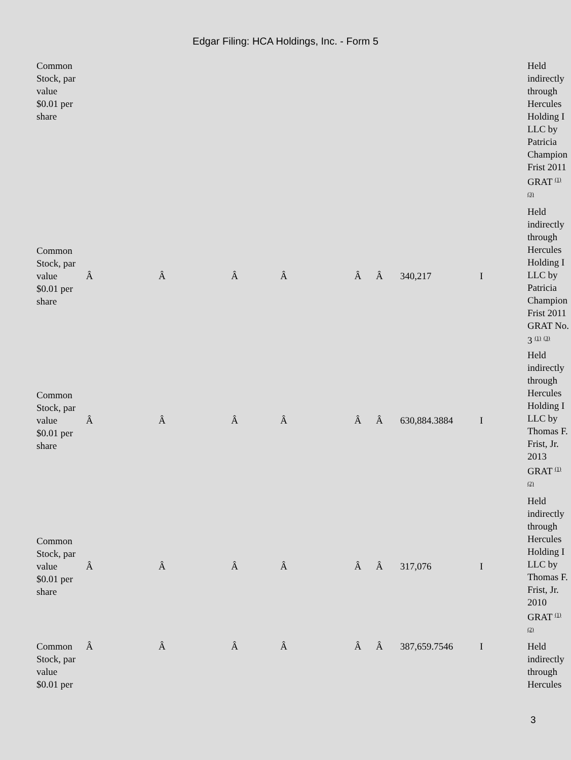Edgar Filing: HCA Holdings, Inc. - Form 5
| Common Stock, par value $0.01 per share | | | | | | | | | Held indirectly through Hercules Holding I LLC by Patricia Champion Frist 2011 GRAT <sup>(1)</sup> <sup>(3)</sup> |
| Common Stock, par value $0.01 per share | Â | Â | Â | Â | Â | Â | 340,217 | I | Held indirectly through Hercules Holding I LLC by Patricia Champion Frist 2011 GRAT No. 3 <sup>(1)</sup> <sup>(3)</sup> |
| Common Stock, par value $0.01 per share | Â | Â | Â | Â | Â | Â | 630,884.3884 | I | Held indirectly through Hercules Holding I LLC by Thomas F. Frist, Jr. 2013 GRAT <sup>(1)</sup> <sup>(2)</sup> |
| Common Stock, par value $0.01 per share | Â | Â | Â | Â | Â | Â | 317,076 | I | Held indirectly through Hercules Holding I LLC by Thomas F. Frist, Jr. 2010 GRAT <sup>(1)</sup> <sup>(2)</sup> |
| Common Stock, par value $0.01 per | Â | Â | Â | Â | Â | Â | 387,659.7546 | I | Held indirectly through Hercules |
3